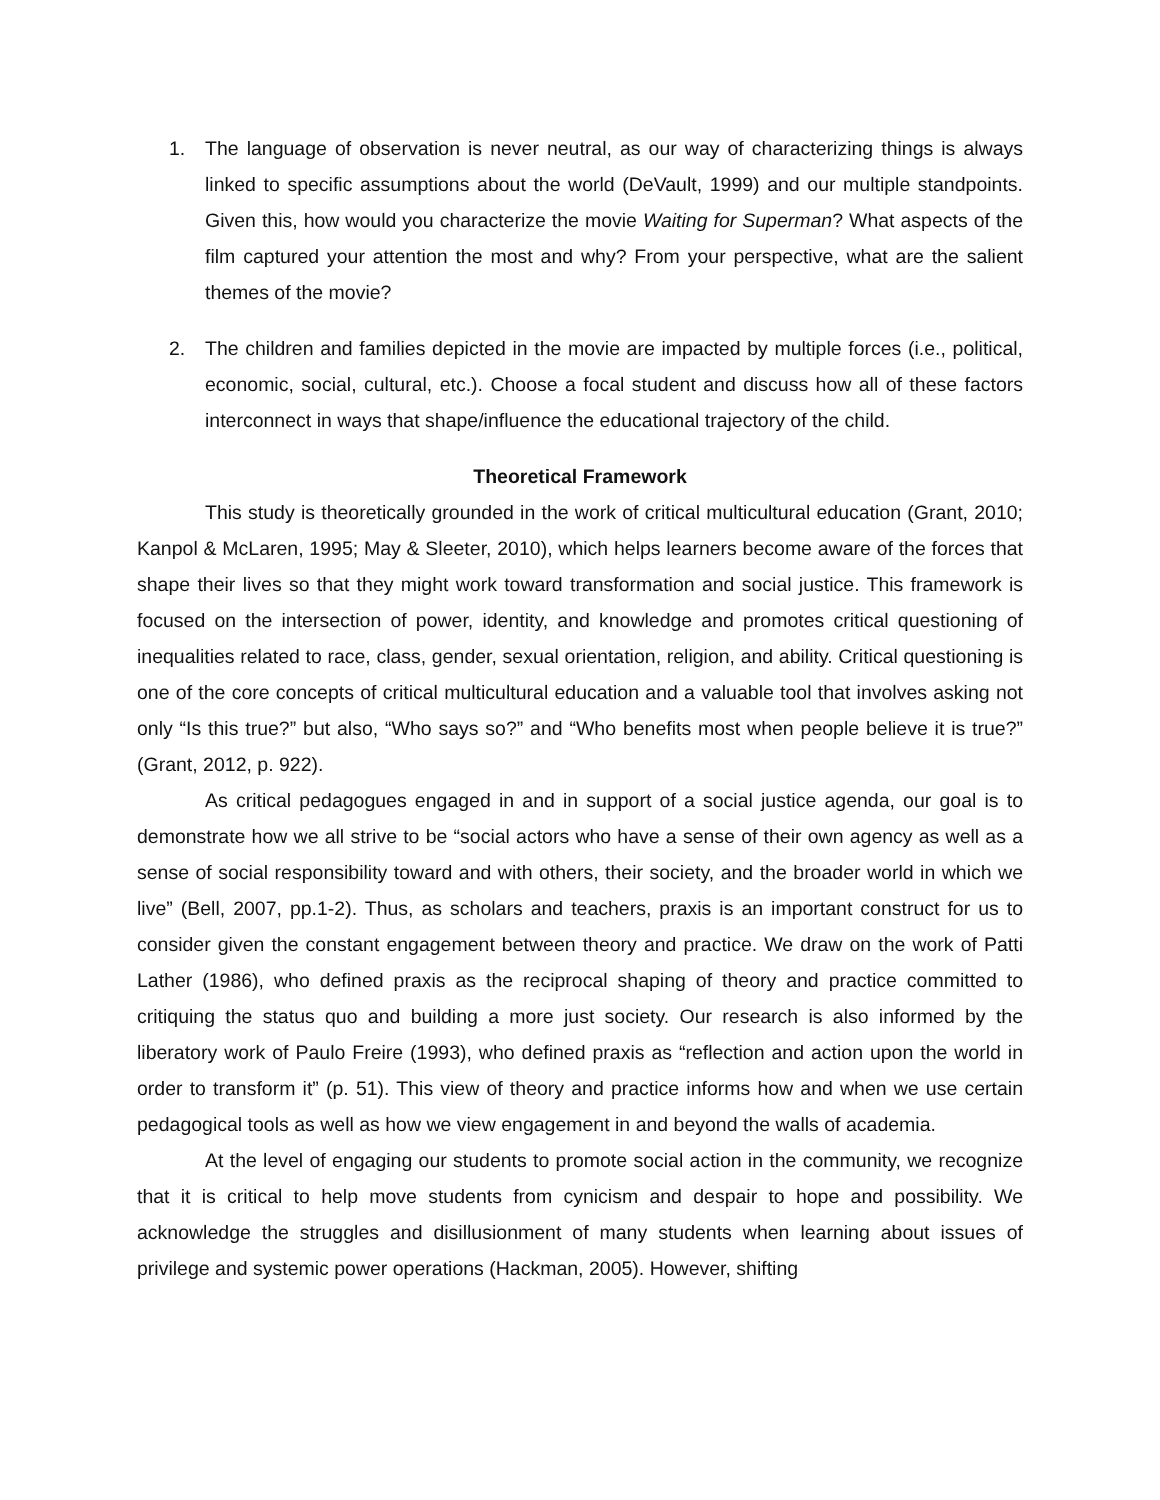1. The language of observation is never neutral, as our way of characterizing things is always linked to specific assumptions about the world (DeVault, 1999) and our multiple standpoints. Given this, how would you characterize the movie Waiting for Superman? What aspects of the film captured your attention the most and why? From your perspective, what are the salient themes of the movie?
2. The children and families depicted in the movie are impacted by multiple forces (i.e., political, economic, social, cultural, etc.). Choose a focal student and discuss how all of these factors interconnect in ways that shape/influence the educational trajectory of the child.
Theoretical Framework
This study is theoretically grounded in the work of critical multicultural education (Grant, 2010; Kanpol & McLaren, 1995; May & Sleeter, 2010), which helps learners become aware of the forces that shape their lives so that they might work toward transformation and social justice. This framework is focused on the intersection of power, identity, and knowledge and promotes critical questioning of inequalities related to race, class, gender, sexual orientation, religion, and ability. Critical questioning is one of the core concepts of critical multicultural education and a valuable tool that involves asking not only “Is this true?” but also, “Who says so?” and “Who benefits most when people believe it is true?” (Grant, 2012, p. 922).
As critical pedagogues engaged in and in support of a social justice agenda, our goal is to demonstrate how we all strive to be “social actors who have a sense of their own agency as well as a sense of social responsibility toward and with others, their society, and the broader world in which we live” (Bell, 2007, pp.1-2). Thus, as scholars and teachers, praxis is an important construct for us to consider given the constant engagement between theory and practice. We draw on the work of Patti Lather (1986), who defined praxis as the reciprocal shaping of theory and practice committed to critiquing the status quo and building a more just society. Our research is also informed by the liberatory work of Paulo Freire (1993), who defined praxis as “reflection and action upon the world in order to transform it” (p. 51). This view of theory and practice informs how and when we use certain pedagogical tools as well as how we view engagement in and beyond the walls of academia.
At the level of engaging our students to promote social action in the community, we recognize that it is critical to help move students from cynicism and despair to hope and possibility. We acknowledge the struggles and disillusionment of many students when learning about issues of privilege and systemic power operations (Hackman, 2005). However, shifting